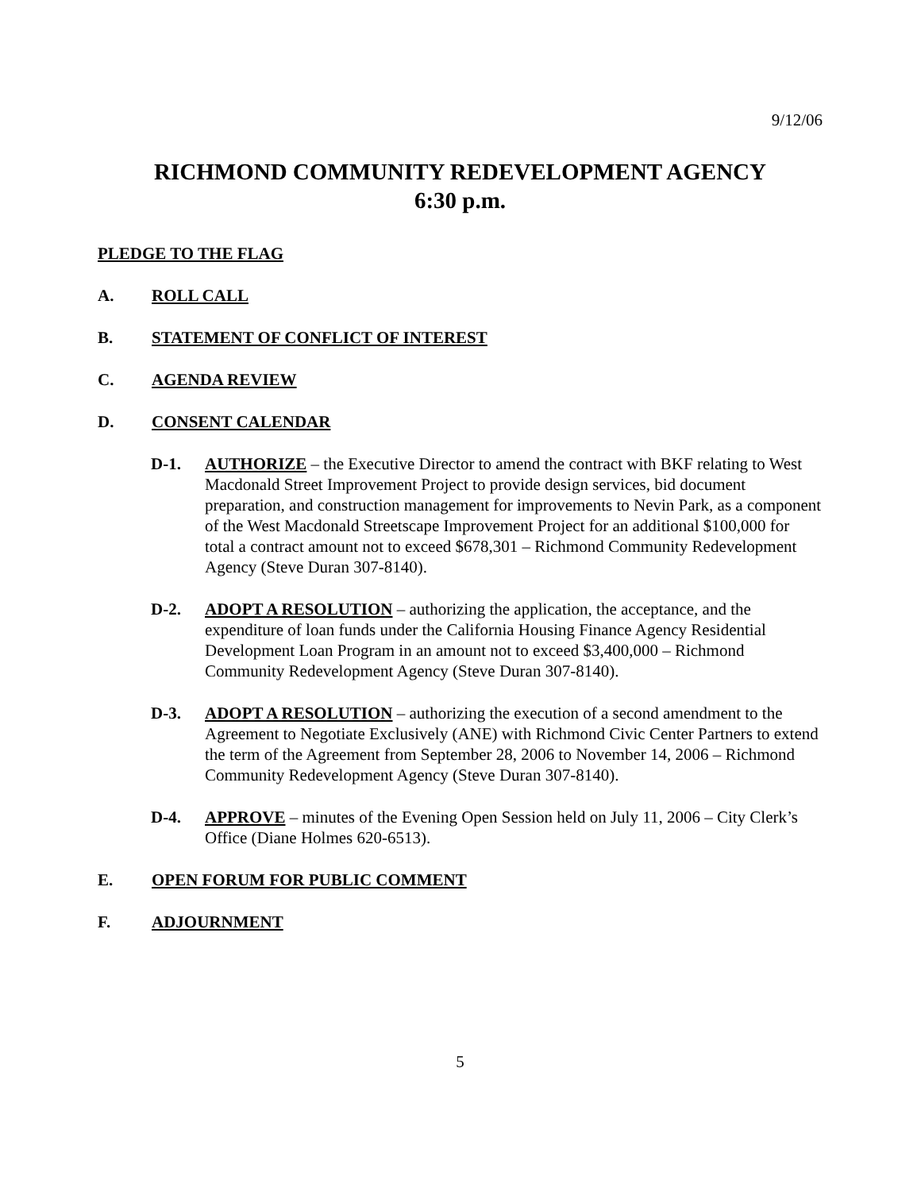9/12/06
RICHMOND COMMUNITY REDEVELOPMENT AGENCY
6:30 p.m.
PLEDGE TO THE FLAG
A. ROLL CALL
B. STATEMENT OF CONFLICT OF INTEREST
C. AGENDA REVIEW
D. CONSENT CALENDAR
D-1. AUTHORIZE – the Executive Director to amend the contract with BKF relating to West Macdonald Street Improvement Project to provide design services, bid document preparation, and construction management for improvements to Nevin Park, as a component of the West Macdonald Streetscape Improvement Project for an additional $100,000 for total a contract amount not to exceed $678,301 – Richmond Community Redevelopment Agency (Steve Duran 307-8140).
D-2. ADOPT A RESOLUTION – authorizing the application, the acceptance, and the expenditure of loan funds under the California Housing Finance Agency Residential Development Loan Program in an amount not to exceed $3,400,000 – Richmond Community Redevelopment Agency (Steve Duran 307-8140).
D-3. ADOPT A RESOLUTION – authorizing the execution of a second amendment to the Agreement to Negotiate Exclusively (ANE) with Richmond Civic Center Partners to extend the term of the Agreement from September 28, 2006 to November 14, 2006 – Richmond Community Redevelopment Agency (Steve Duran 307-8140).
D-4. APPROVE – minutes of the Evening Open Session held on July 11, 2006 – City Clerk’s Office (Diane Holmes 620-6513).
E. OPEN FORUM FOR PUBLIC COMMENT
F. ADJOURNMENT
5